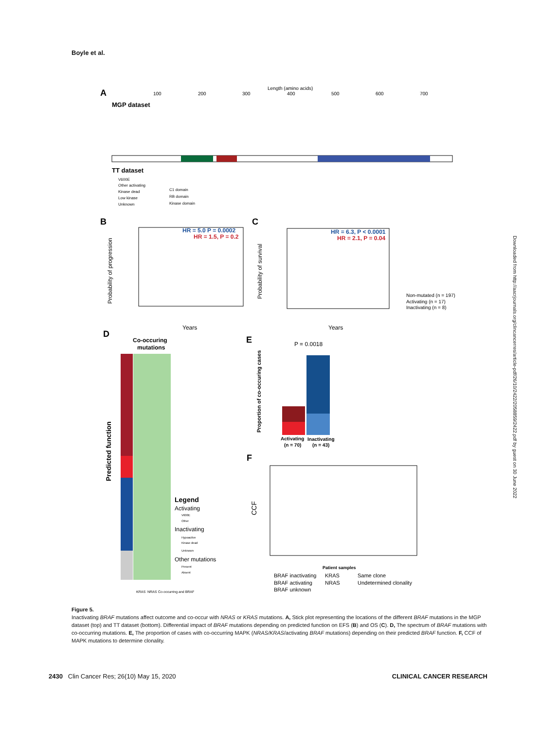Boyle et al.
A
Length (amino acids)
100
200
300
400
500
600
700
MGP dataset
TT dataset
V600E
Other activating
Kinase dead
Low kinase
Unknown
C1 domain
RB domain
Kinase domain
B
HR = 5.0 P = 0.0002
HR = 1.5, P = 0.2
Probability of progression
Years
C
HR = 6.3, P < 0.0001
HR = 2.1, P = 0.04
Probability of survival
Years
Non-mutated (n = 197)
Activating (n = 17)
Inactivating (n = 8)
D
Co-occuring
mutations
Predicted function
Legend
Activating
V600E
Other
Inactivating
Hypoactive
Kinase dead
Unknown
Other mutations
Present
Absent
KRAS
NRAS
Co-occurring and BRAF
E
Proportion of co-occuring cases
P = 0.0018
Activating
Inactivating
(n = 70)
(n = 43)
F
CCF
Patient samples
BRAF inactivating
KRAS
Same clone
BRAF activating
NRAS
Undetermined clonality
BRAF unknown
Downloaded from http://aacrjournals.org/clincancerres/article-pdf/26/10/2422/2058859/2422.pdf by guest on 30 June 2022
Figure 5.
Inactivating BRAF mutations affect outcome and co-occur with NRAS or KRAS mutations. A, Stick plot representing the locations of the different BRAF mutations in the MGP dataset (top) and TT dataset (bottom). Differential impact of BRAF mutations depending on predicted function on EFS (B) and OS (C). D, The spectrum of BRAF mutations with co-occurring mutations. E, The proportion of cases with co-occurring MAPK (NRAS/KRAS/activating BRAF mutations) depending on their predicted BRAF function. F, CCF of MAPK mutations to determine clonality.
2430 Clin Cancer Res; 26(10) May 15, 2020 CLINICAL CANCER RESEARCH